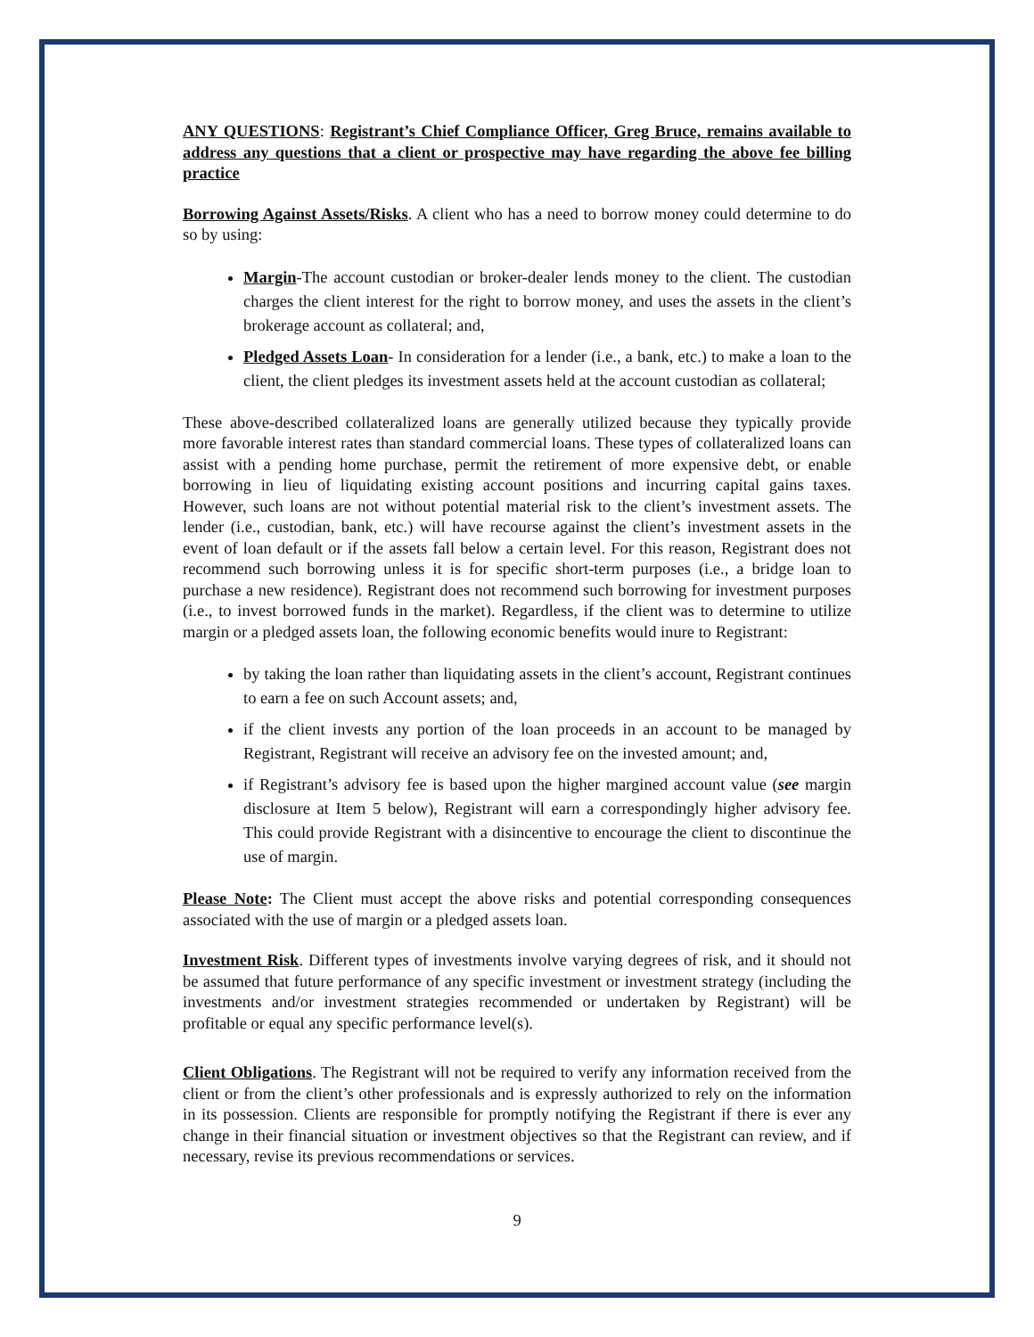ANY QUESTIONS: Registrant’s Chief Compliance Officer, Greg Bruce, remains available to address any questions that a client or prospective may have regarding the above fee billing practice
Borrowing Against Assets/Risks. A client who has a need to borrow money could determine to do so by using:
Margin-The account custodian or broker-dealer lends money to the client. The custodian charges the client interest for the right to borrow money, and uses the assets in the client’s brokerage account as collateral; and,
Pledged Assets Loan- In consideration for a lender (i.e., a bank, etc.) to make a loan to the client, the client pledges its investment assets held at the account custodian as collateral;
These above-described collateralized loans are generally utilized because they typically provide more favorable interest rates than standard commercial loans. These types of collateralized loans can assist with a pending home purchase, permit the retirement of more expensive debt, or enable borrowing in lieu of liquidating existing account positions and incurring capital gains taxes. However, such loans are not without potential material risk to the client’s investment assets. The lender (i.e., custodian, bank, etc.) will have recourse against the client’s investment assets in the event of loan default or if the assets fall below a certain level. For this reason, Registrant does not recommend such borrowing unless it is for specific short-term purposes (i.e., a bridge loan to purchase a new residence). Registrant does not recommend such borrowing for investment purposes (i.e., to invest borrowed funds in the market). Regardless, if the client was to determine to utilize margin or a pledged assets loan, the following economic benefits would inure to Registrant:
by taking the loan rather than liquidating assets in the client’s account, Registrant continues to earn a fee on such Account assets; and,
if the client invests any portion of the loan proceeds in an account to be managed by Registrant, Registrant will receive an advisory fee on the invested amount; and,
if Registrant’s advisory fee is based upon the higher margined account value (see margin disclosure at Item 5 below), Registrant will earn a correspondingly higher advisory fee. This could provide Registrant with a disincentive to encourage the client to discontinue the use of margin.
Please Note: The Client must accept the above risks and potential corresponding consequences associated with the use of margin or a pledged assets loan.
Investment Risk. Different types of investments involve varying degrees of risk, and it should not be assumed that future performance of any specific investment or investment strategy (including the investments and/or investment strategies recommended or undertaken by Registrant) will be profitable or equal any specific performance level(s).
Client Obligations. The Registrant will not be required to verify any information received from the client or from the client’s other professionals and is expressly authorized to rely on the information in its possession. Clients are responsible for promptly notifying the Registrant if there is ever any change in their financial situation or investment objectives so that the Registrant can review, and if necessary, revise its previous recommendations or services.
9